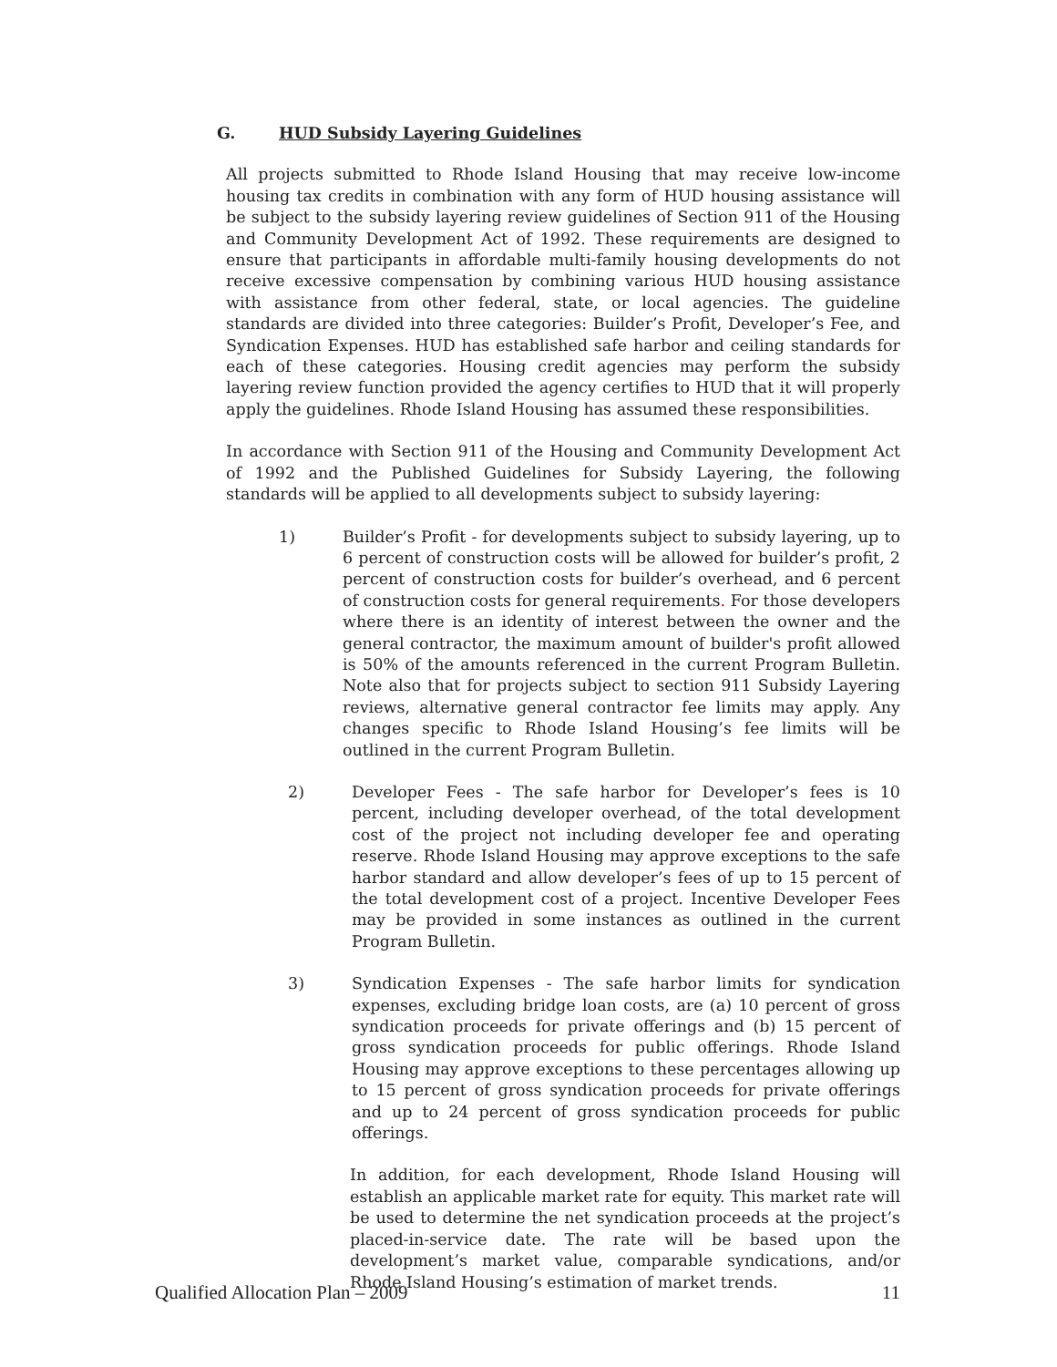G. HUD Subsidy Layering Guidelines
All projects submitted to Rhode Island Housing that may receive low-income housing tax credits in combination with any form of HUD housing assistance will be subject to the subsidy layering review guidelines of Section 911 of the Housing and Community Development Act of 1992. These requirements are designed to ensure that participants in affordable multi-family housing developments do not receive excessive compensation by combining various HUD housing assistance with assistance from other federal, state, or local agencies. The guideline standards are divided into three categories: Builder’s Profit, Developer’s Fee, and Syndication Expenses. HUD has established safe harbor and ceiling standards for each of these categories. Housing credit agencies may perform the subsidy layering review function provided the agency certifies to HUD that it will properly apply the guidelines. Rhode Island Housing has assumed these responsibilities.
In accordance with Section 911 of the Housing and Community Development Act of 1992 and the Published Guidelines for Subsidy Layering, the following standards will be applied to all developments subject to subsidy layering:
1) Builder’s Profit - for developments subject to subsidy layering, up to 6 percent of construction costs will be allowed for builder’s profit, 2 percent of construction costs for builder’s overhead, and 6 percent of construction costs for general requirements. For those developers where there is an identity of interest between the owner and the general contractor, the maximum amount of builder's profit allowed is 50% of the amounts referenced in the current Program Bulletin. Note also that for projects subject to section 911 Subsidy Layering reviews, alternative general contractor fee limits may apply. Any changes specific to Rhode Island Housing’s fee limits will be outlined in the current Program Bulletin.
2) Developer Fees - The safe harbor for Developer’s fees is 10 percent, including developer overhead, of the total development cost of the project not including developer fee and operating reserve. Rhode Island Housing may approve exceptions to the safe harbor standard and allow developer’s fees of up to 15 percent of the total development cost of a project. Incentive Developer Fees may be provided in some instances as outlined in the current Program Bulletin.
3) Syndication Expenses - The safe harbor limits for syndication expenses, excluding bridge loan costs, are (a) 10 percent of gross syndication proceeds for private offerings and (b) 15 percent of gross syndication proceeds for public offerings. Rhode Island Housing may approve exceptions to these percentages allowing up to 15 percent of gross syndication proceeds for private offerings and up to 24 percent of gross syndication proceeds for public offerings.
In addition, for each development, Rhode Island Housing will establish an applicable market rate for equity. This market rate will be used to determine the net syndication proceeds at the project’s placed-in-service date. The rate will be based upon the development’s market value, comparable syndications, and/or Rhode Island Housing’s estimation of market trends.
Qualified Allocation Plan – 2009 11